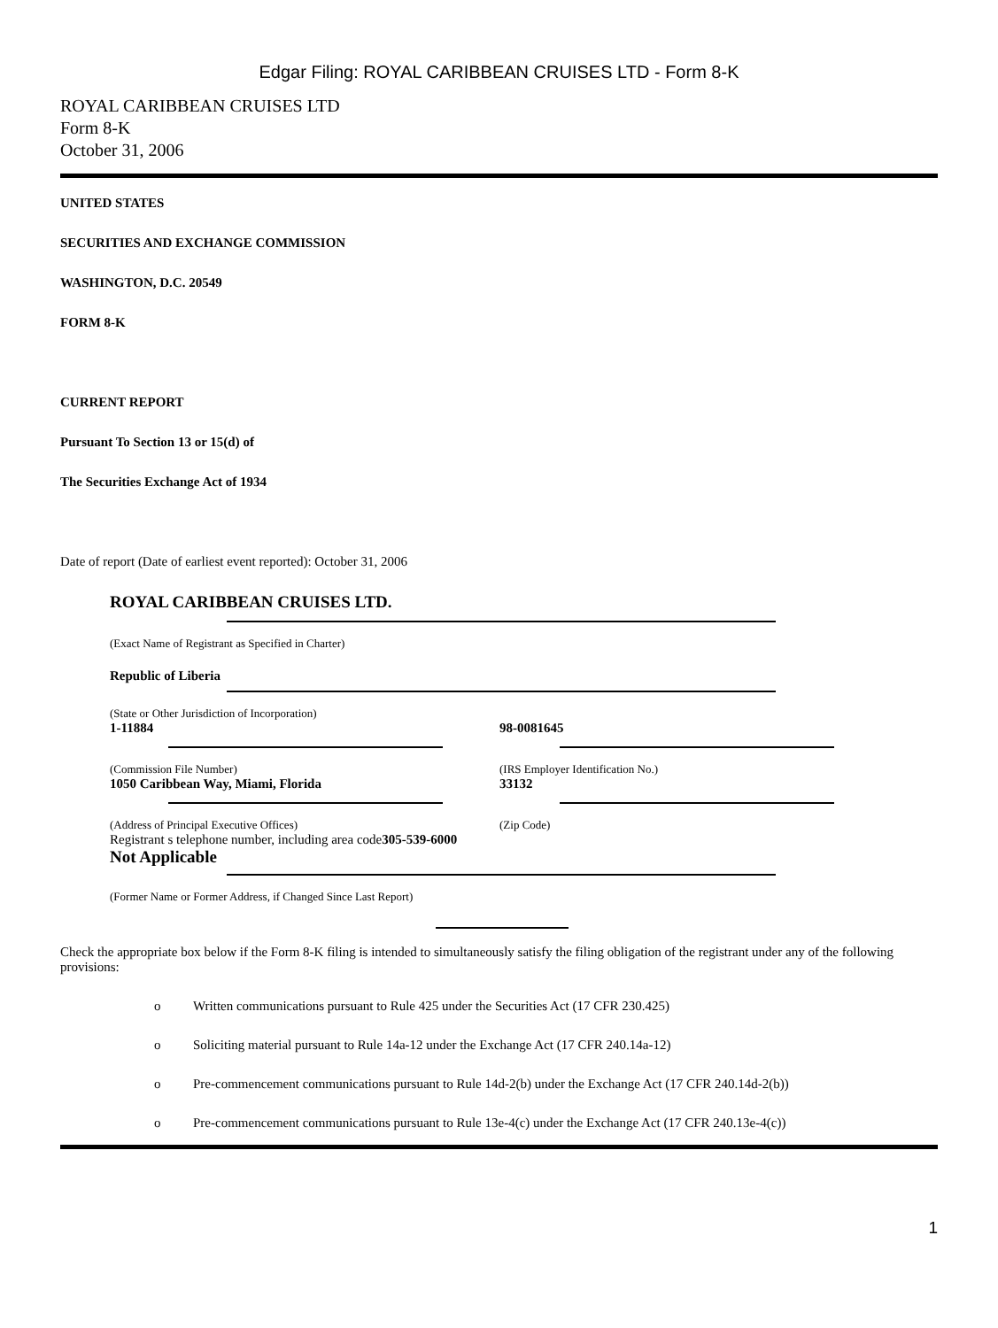Edgar Filing: ROYAL CARIBBEAN CRUISES LTD - Form 8-K
ROYAL CARIBBEAN CRUISES LTD
Form 8-K
October 31, 2006
UNITED STATES
SECURITIES AND EXCHANGE COMMISSION
WASHINGTON, D.C. 20549
FORM 8-K
CURRENT REPORT
Pursuant To Section 13 or 15(d) of
The Securities Exchange Act of 1934
Date of report (Date of earliest event reported): October 31, 2006
ROYAL CARIBBEAN CRUISES LTD.
(Exact Name of Registrant as Specified in Charter)
Republic of Liberia
(State or Other Jurisdiction of Incorporation)
1-11884
(Commission File Number)
1050 Caribbean Way, Miami, Florida
(Address of Principal Executive Offices)
98-0081645
(IRS Employer Identification No.)
33132
(Zip Code)
Registrant s telephone number, including area code305-539-6000
Not Applicable
(Former Name or Former Address, if Changed Since Last Report)
Check the appropriate box below if the Form 8-K filing is intended to simultaneously satisfy the filing obligation of the registrant under any of the following provisions:
o Written communications pursuant to Rule 425 under the Securities Act (17 CFR 230.425)
o Soliciting material pursuant to Rule 14a-12 under the Exchange Act (17 CFR 240.14a-12)
o Pre-commencement communications pursuant to Rule 14d-2(b) under the Exchange Act (17 CFR 240.14d-2(b))
o Pre-commencement communications pursuant to Rule 13e-4(c) under the Exchange Act (17 CFR 240.13e-4(c))
1